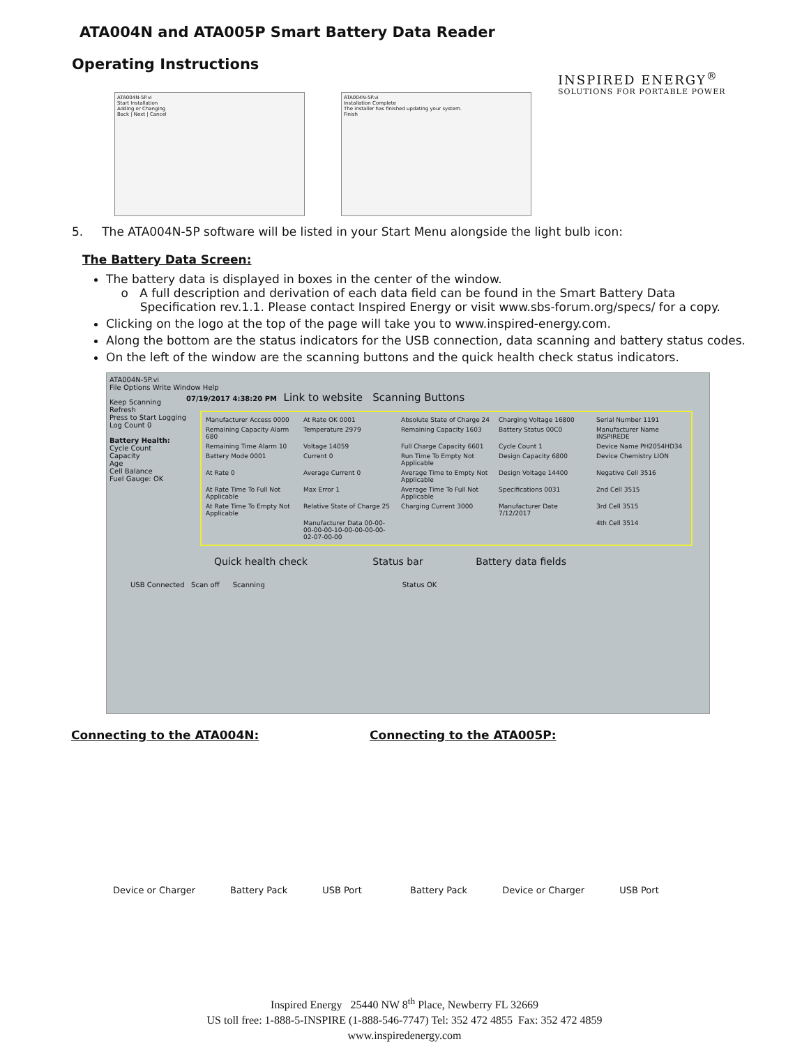ATA004N and ATA005P Smart Battery Data Reader
Operating Instructions
INSPIRED ENERGY<sup>®</sup>
SOLUTIONS FOR PORTABLE POWER
ATA004N-5P.vi
Start Installation
Adding or Changing
Back | Next | Cancel
ATA004N-5P.vi
Installation Complete
The installer has finished updating your system.
Finish
5. The ATA004N-5P software will be listed in your Start Menu alongside the light bulb icon:
The Battery Data Screen:
The battery data is displayed in boxes in the center of the window.
o A full description and derivation of each data field can be found in the Smart Battery Data
Specification rev.1.1. Please contact Inspired Energy or visit www.sbs-forum.org/specs/ for a copy.
Clicking on the logo at the top of the page will take you to www.inspired-energy.com.
Along the bottom are the status indicators for the USB connection, data scanning and battery status codes.
On the left of the window are the scanning buttons and the quick health check status indicators.
ATA004N-5P.vi
File Options Write Window Help
07/19/2017 4:38:20 PM Link to website Scanning Buttons
Keep Scanning
Refresh
Press to Start Logging
Log Count 0
Battery Health:
Cycle Count
Capacity
Age
Cell Balance
Fuel Gauge: OK
Manufacturer Access 0000
At Rate OK 0001
Absolute State of Charge 24
Charging Voltage 16800
Serial Number 1191
Remaining Capacity Alarm 680
Temperature 2979
Remaining Capacity 1603
Battery Status 00C0
Manufacturer Name INSPIREDE
Remaining Time Alarm 10
Voltage 14059
Full Charge Capacity 6601
Cycle Count 1
Device Name PH2054HD34
Battery Mode 0001
Current 0
Run Time To Empty Not Applicable
Design Capacity 6800
Device Chemistry LION
At Rate 0
Average Current 0
Average Time to Empty Not Applicable
Design Voltage 14400
Negative Cell 3516
At Rate Time To Full Not Applicable
Max Error 1
Average Time To Full Not Applicable
Specifications 0031
2nd Cell 3515
At Rate Time To Empty Not Applicable
Relative State of Charge 25
Charging Current 3000
Manufacturer Date 7/12/2017
3rd Cell 3515
Manufacturer Data 00-00-00-00-00-10-00-00-00-00-02-07-00-00
4th Cell 3514
Quick health check Status bar Battery data fields
USB Connected Scan off Scanning Status OK
Connecting to the ATA004N:
Device or Charger Battery Pack USB Port
Connecting to the ATA005P:
Battery Pack Device or Charger USB Port
Inspired Energy 25440 NW 8<sup>th</sup> Place, Newberry FL 32669
US toll free: 1-888-5-INSPIRE (1-888-546-7747) Tel: 352 472 4855 Fax: 352 472 4859
www.inspiredenergy.com